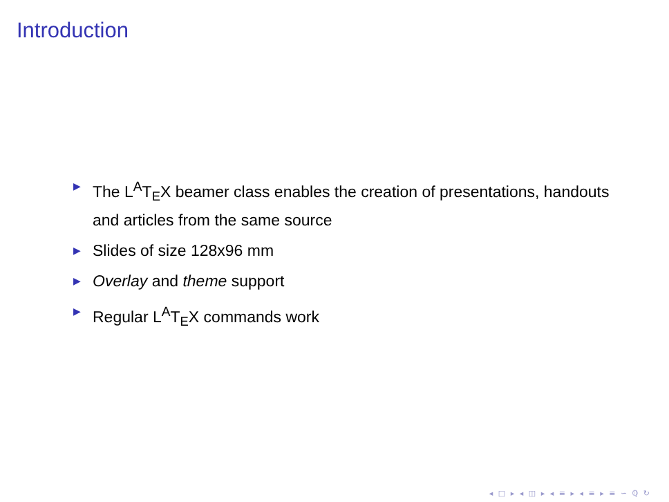Introduction
▶ The L<sup>A</sup>T<sub>E</sub>X beamer class enables the creation of presentations, handouts and articles from the same source
▶ Slides of size 128x96 mm
▶ Overlay and theme support
▶ Regular L<sup>A</sup>T<sub>E</sub>X commands work
◂ □ ▸ ◂ ◫ ▸ ◂ ≡ ▸ ◂ ≡ ▸ ≡ ∽ ℚ ↻